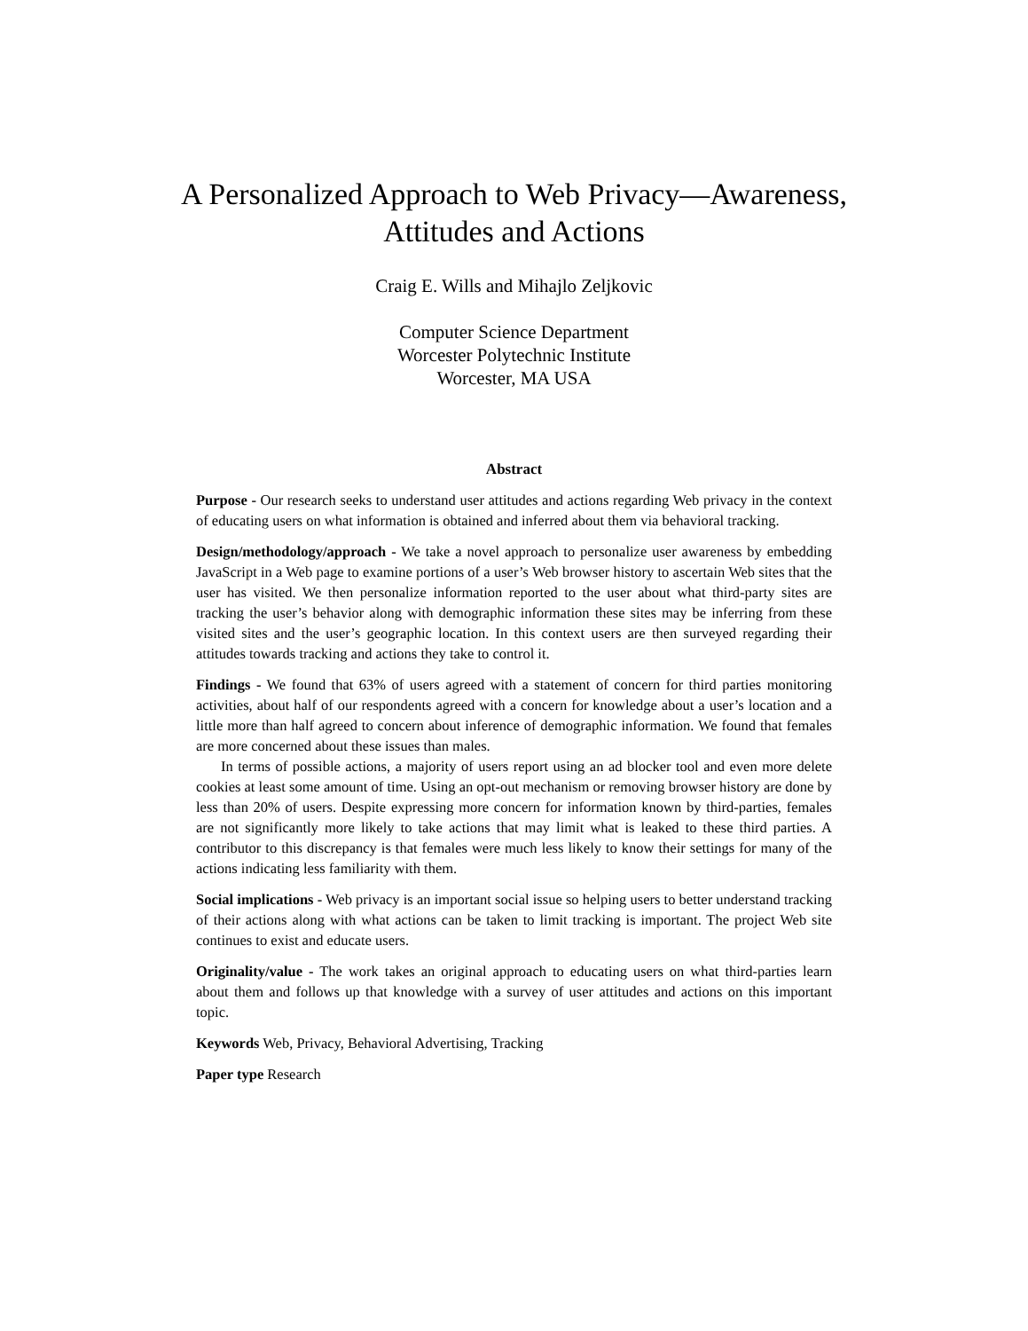A Personalized Approach to Web Privacy—Awareness, Attitudes and Actions
Craig E. Wills and Mihajlo Zeljkovic
Computer Science Department
Worcester Polytechnic Institute
Worcester, MA USA
Abstract
Purpose - Our research seeks to understand user attitudes and actions regarding Web privacy in the context of educating users on what information is obtained and inferred about them via behavioral tracking.
Design/methodology/approach - We take a novel approach to personalize user awareness by embedding JavaScript in a Web page to examine portions of a user’s Web browser history to ascertain Web sites that the user has visited. We then personalize information reported to the user about what third-party sites are tracking the user’s behavior along with demographic information these sites may be inferring from these visited sites and the user’s geographic location. In this context users are then surveyed regarding their attitudes towards tracking and actions they take to control it.
Findings - We found that 63% of users agreed with a statement of concern for third parties monitoring activities, about half of our respondents agreed with a concern for knowledge about a user’s location and a little more than half agreed to concern about inference of demographic information. We found that females are more concerned about these issues than males.
In terms of possible actions, a majority of users report using an ad blocker tool and even more delete cookies at least some amount of time. Using an opt-out mechanism or removing browser history are done by less than 20% of users. Despite expressing more concern for information known by third-parties, females are not significantly more likely to take actions that may limit what is leaked to these third parties. A contributor to this discrepancy is that females were much less likely to know their settings for many of the actions indicating less familiarity with them.
Social implications - Web privacy is an important social issue so helping users to better understand tracking of their actions along with what actions can be taken to limit tracking is important. The project Web site continues to exist and educate users.
Originality/value - The work takes an original approach to educating users on what third-parties learn about them and follows up that knowledge with a survey of user attitudes and actions on this important topic.
Keywords Web, Privacy, Behavioral Advertising, Tracking
Paper type Research